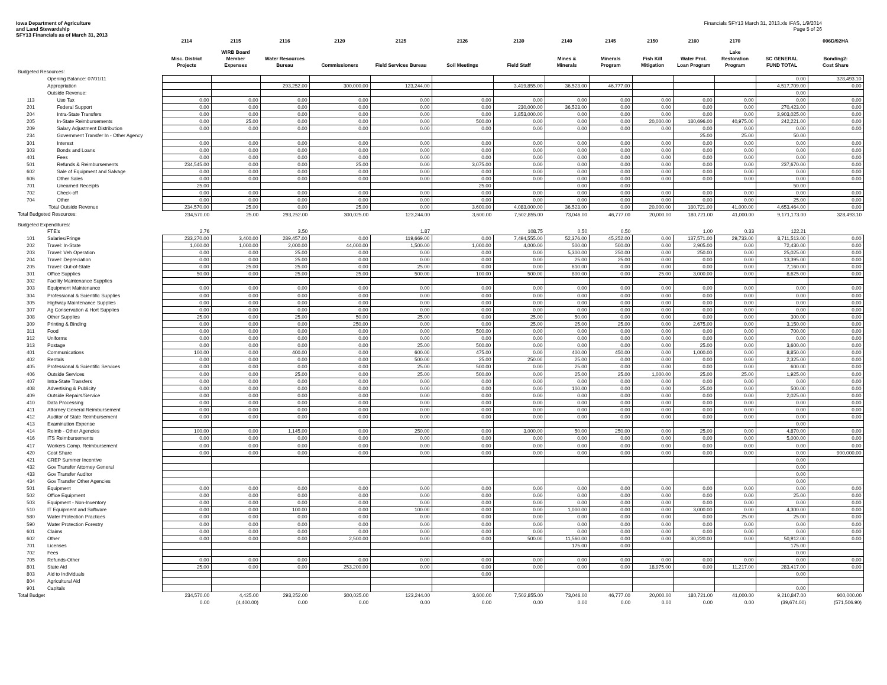Iowa Department of Agriculture
and Land Stewardship
SFY13 Financials as of March 31, 2013
Financials SFY13 March 31, 2013.xls IFAS, 1/9/2014
Page 5 of 26
| | | 2114 | 2115 | 2116 | 2120 | 2125 | 2126 | 2130 | 2140 | 2145 | 2150 | 2160 | 2170 | | 006D/92HA |
| --- | --- | --- | --- | --- | --- | --- | --- | --- | --- | --- | --- | --- | --- | --- | --- |
| | | Misc. District Projects | WIRB Board Member Expenses | Water Resources Bureau | Commissioners | Field Services Bureau | Soil Meetings | Field Staff | Mines & Minerals | Minerals Program | Fish Kill Mitigation | Water Prot. Loan Program | Lake Restoration Program | SC GENERAL FUND TOTAL | Bonding2: Cost Share |
| Budgeted Resources: | | | | | | | | | | | | | | | |
| | Opening Balance: 07/01/11 | | | | | | | | | | | | | 0.00 | 328,493.10 |
| | Appropriation | | | 293,252.00 | 300,000.00 | 123,244.00 | | 3,419,855.00 | 36,523.00 | 46,777.00 | | | | 4,517,709.00 | 0.00 |
| | Outside Revenue: | | | | | | | | | | | | | 0.00 | |
| 113 | Use Tax | 0.00 | 0.00 | 0.00 | 0.00 | 0.00 | 0.00 | 0.00 | 0.00 | 0.00 | 0.00 | 0.00 | 0.00 | 0.00 | 0.00 |
| 201 | Federal Support | 0.00 | 0.00 | 0.00 | 0.00 | 0.00 | 0.00 | 230,000.00 | 36,523.00 | 0.00 | 0.00 | 0.00 | 0.00 | 270,423.00 | 0.00 |
| 204 | Intra-State Transfers | 0.00 | 0.00 | 0.00 | 0.00 | 0.00 | 0.00 | 3,853,000.00 | 0.00 | 0.00 | 0.00 | 0.00 | 0.00 | 3,903,025.00 | 0.00 |
| 205 | In-State Reimbursements | 0.00 | 25.00 | 0.00 | 0.00 | 0.00 | 500.00 | 0.00 | 0.00 | 0.00 | 20,000.00 | 180,696.00 | 40,975.00 | 242,221.00 | 0.00 |
| 209 | Salary Adjustment Distribution | 0.00 | 0.00 | 0.00 | 0.00 | 0.00 | 0.00 | 0.00 | 0.00 | 0.00 | 0.00 | 0.00 | 0.00 | 0.00 | 0.00 |
| 234 | Government Transfer In - Other Agency | | | | | | | | | | | 25.00 | 25.00 | 50.00 | |
| 301 | Interest | 0.00 | 0.00 | 0.00 | 0.00 | 0.00 | 0.00 | 0.00 | 0.00 | 0.00 | 0.00 | 0.00 | 0.00 | 0.00 | 0.00 |
| 303 | Bonds and Loans | 0.00 | 0.00 | 0.00 | 0.00 | 0.00 | 0.00 | 0.00 | 0.00 | 0.00 | 0.00 | 0.00 | 0.00 | 0.00 | 0.00 |
| 401 | Fees | 0.00 | 0.00 | 0.00 | 0.00 | 0.00 | 0.00 | 0.00 | 0.00 | 0.00 | 0.00 | 0.00 | 0.00 | 0.00 | 0.00 |
| 501 | Refunds & Reimbursements | 234,545.00 | 0.00 | 0.00 | 25.00 | 0.00 | 3,075.00 | 0.00 | 0.00 | 0.00 | 0.00 | 0.00 | 0.00 | 237,670.00 | 0.00 |
| 602 | Sale of Equipment and Salvage | 0.00 | 0.00 | 0.00 | 0.00 | 0.00 | 0.00 | 0.00 | 0.00 | 0.00 | 0.00 | 0.00 | 0.00 | 0.00 | 0.00 |
| 606 | Other Sales | 0.00 | 0.00 | 0.00 | 0.00 | 0.00 | 0.00 | 0.00 | 0.00 | 0.00 | 0.00 | 0.00 | 0.00 | 0.00 | 0.00 |
| 701 | Unearned Receipts | 25.00 | | | | | 25.00 | | 0.00 | 0.00 | | | | 50.00 | |
| 702 | Check-off | 0.00 | 0.00 | 0.00 | 0.00 | 0.00 | 0.00 | 0.00 | 0.00 | 0.00 | 0.00 | 0.00 | 0.00 | 0.00 | 0.00 |
| 704 | Other | 0.00 | 0.00 | 0.00 | 0.00 | 0.00 | 0.00 | 0.00 | 0.00 | 0.00 | 0.00 | 0.00 | 0.00 | 25.00 | 0.00 |
| | Total Outside Revenue | 234,570.00 | 25.00 | 0.00 | 25.00 | 0.00 | 3,600.00 | 4,083,000.00 | 36,523.00 | 0.00 | 20,000.00 | 180,721.00 | 41,000.00 | 4,653,464.00 | 0.00 |
| Total Budgeted Resources: | | 234,570.00 | 25.00 | 293,252.00 | 300,025.00 | 123,244.00 | 3,600.00 | 7,502,855.00 | 73,046.00 | 46,777.00 | 20,000.00 | 180,721.00 | 41,000.00 | 9,171,173.00 | 328,493.10 |
| Budgeted Expenditures: | | | | | | | | | | | | | | | |
| | FTE's | 2.76 | | 3.50 | | 1.87 | | 108.75 | 0.50 | 0.50 | | 1.00 | 0.33 | 122.21 | |
| 101 | Salaries/Fringe | 233,270.00 | 3,400.00 | 289,457.00 | 0.00 | 119,669.00 | 0.00 | 7,494,555.00 | 52,376.00 | 45,252.00 | 0.00 | 137,571.00 | 29,733.00 | 8,711,513.00 | 0.00 |
| 202 | Travel: In-State | 1,000.00 | 1,000.00 | 2,000.00 | 44,000.00 | 1,500.00 | 1,000.00 | 4,000.00 | 500.00 | 500.00 | 0.00 | 2,905.00 | 0.00 | 72,430.00 | 0.00 |
| 203 | Travel: Veh Operation | 0.00 | 0.00 | 25.00 | 0.00 | 0.00 | 0.00 | 0.00 | 5,300.00 | 250.00 | 0.00 | 250.00 | 0.00 | 25,025.00 | 0.00 |
| 204 | Travel: Depreciation | 0.00 | 0.00 | 25.00 | 0.00 | 0.00 | 0.00 | 0.00 | 25.00 | 25.00 | 0.00 | 0.00 | 0.00 | 13,395.00 | 0.00 |
| 205 | Travel: Out-of-State | 0.00 | 25.00 | 25.00 | 0.00 | 25.00 | 0.00 | 0.00 | 610.00 | 0.00 | 0.00 | 0.00 | 0.00 | 7,160.00 | 0.00 |
| 301 | Office Supplies | 50.00 | 0.00 | 25.00 | 25.00 | 500.00 | 100.00 | 500.00 | 800.00 | 0.00 | 25.00 | 3,000.00 | 0.00 | 8,625.00 | 0.00 |
| 302 | Facility Maintenance Supplies | | | | | | | | | | | | | | |
| 303 | Equipment Maintenance | 0.00 | 0.00 | 0.00 | 0.00 | 0.00 | 0.00 | 0.00 | 0.00 | 0.00 | 0.00 | 0.00 | 0.00 | 0.00 | 0.00 |
| 304 | Professional & Scientific Supplies | 0.00 | 0.00 | 0.00 | 0.00 | 0.00 | 0.00 | 0.00 | 0.00 | 0.00 | 0.00 | 0.00 | 0.00 | 0.00 | 0.00 |
| 305 | Highway Maintenance Supplies | 0.00 | 0.00 | 0.00 | 0.00 | 0.00 | 0.00 | 0.00 | 0.00 | 0.00 | 0.00 | 0.00 | 0.00 | 0.00 | 0.00 |
| 307 | Ag Conservation & Hort Supplies | 0.00 | 0.00 | 0.00 | 0.00 | 0.00 | 0.00 | 0.00 | 0.00 | 0.00 | 0.00 | 0.00 | 0.00 | 0.00 | 0.00 |
| 308 | Other Supplies | 25.00 | 0.00 | 25.00 | 50.00 | 25.00 | 0.00 | 25.00 | 50.00 | 0.00 | 0.00 | 0.00 | 0.00 | 300.00 | 0.00 |
| 309 | Printing & Binding | 0.00 | 0.00 | 0.00 | 250.00 | 0.00 | 0.00 | 25.00 | 25.00 | 25.00 | 0.00 | 2,675.00 | 0.00 | 3,150.00 | 0.00 |
| 311 | Food | 0.00 | 0.00 | 0.00 | 0.00 | 0.00 | 500.00 | 0.00 | 0.00 | 0.00 | 0.00 | 0.00 | 0.00 | 700.00 | 0.00 |
| 312 | Uniforms | 0.00 | 0.00 | 0.00 | 0.00 | 0.00 | 0.00 | 0.00 | 0.00 | 0.00 | 0.00 | 0.00 | 0.00 | 0.00 | 0.00 |
| 313 | Postage | 0.00 | 0.00 | 0.00 | 0.00 | 25.00 | 500.00 | 0.00 | 0.00 | 0.00 | 0.00 | 25.00 | 0.00 | 3,600.00 | 0.00 |
| 401 | Communications | 100.00 | 0.00 | 400.00 | 0.00 | 600.00 | 475.00 | 0.00 | 400.00 | 450.00 | 0.00 | 1,000.00 | 0.00 | 8,850.00 | 0.00 |
| 402 | Rentals | 0.00 | 0.00 | 0.00 | 0.00 | 500.00 | 25.00 | 250.00 | 25.00 | 0.00 | 0.00 | 0.00 | 0.00 | 2,325.00 | 0.00 |
| 405 | Professional & Scientific Services | 0.00 | 0.00 | 0.00 | 0.00 | 25.00 | 500.00 | 0.00 | 25.00 | 0.00 | 0.00 | 0.00 | 0.00 | 600.00 | 0.00 |
| 406 | Outside Services | 0.00 | 0.00 | 25.00 | 0.00 | 25.00 | 500.00 | 0.00 | 25.00 | 25.00 | 1,000.00 | 25.00 | 25.00 | 1,925.00 | 0.00 |
| 407 | Intra-State Transfers | 0.00 | 0.00 | 0.00 | 0.00 | 0.00 | 0.00 | 0.00 | 0.00 | 0.00 | 0.00 | 0.00 | 0.00 | 0.00 | 0.00 |
| 408 | Advertising & Publicity | 0.00 | 0.00 | 0.00 | 0.00 | 0.00 | 0.00 | 0.00 | 100.00 | 0.00 | 0.00 | 25.00 | 0.00 | 500.00 | 0.00 |
| 409 | Outside Repairs/Service | 0.00 | 0.00 | 0.00 | 0.00 | 0.00 | 0.00 | 0.00 | 0.00 | 0.00 | 0.00 | 0.00 | 0.00 | 2,025.00 | 0.00 |
| 410 | Data Processing | 0.00 | 0.00 | 0.00 | 0.00 | 0.00 | 0.00 | 0.00 | 0.00 | 0.00 | 0.00 | 0.00 | 0.00 | 0.00 | 0.00 |
| 411 | Attorney General Reimbursement | 0.00 | 0.00 | 0.00 | 0.00 | 0.00 | 0.00 | 0.00 | 0.00 | 0.00 | 0.00 | 0.00 | 0.00 | 0.00 | 0.00 |
| 412 | Auditor of State Reimbursement | 0.00 | 0.00 | 0.00 | 0.00 | 0.00 | 0.00 | 0.00 | 0.00 | 0.00 | 0.00 | 0.00 | 0.00 | 0.00 | 0.00 |
| 413 | Examination Expense | | | | | | | | | | | | | 0.00 | |
| 414 | Reimb - Other Agencies | 100.00 | 0.00 | 1,145.00 | 0.00 | 250.00 | 0.00 | 3,000.00 | 50.00 | 250.00 | 0.00 | 25.00 | 0.00 | 4,870.00 | 0.00 |
| 416 | ITS Reimbursements | 0.00 | 0.00 | 0.00 | 0.00 | 0.00 | 0.00 | 0.00 | 0.00 | 0.00 | 0.00 | 0.00 | 0.00 | 5,000.00 | 0.00 |
| 417 | Workers Comp. Reimbursement | 0.00 | 0.00 | 0.00 | 0.00 | 0.00 | 0.00 | 0.00 | 0.00 | 0.00 | 0.00 | 0.00 | 0.00 | 0.00 | 0.00 |
| 420 | Cost Share | 0.00 | 0.00 | 0.00 | 0.00 | 0.00 | 0.00 | 0.00 | 0.00 | 0.00 | 0.00 | 0.00 | 0.00 | 0.00 | 900,000.00 |
| 421 | CREP Summer Incentive | | | | | | | | | | | | | 0.00 | |
| 432 | Gov Transfer Attorney General | | | | | | | | | | | | | 0.00 | |
| 433 | Gov Transfer Auditor | | | | | | | | | | | | | 0.00 | |
| 434 | Gov Transfer Other Agencies | | | | | | | | | | | | | 0.00 | |
| 501 | Equipment | 0.00 | 0.00 | 0.00 | 0.00 | 0.00 | 0.00 | 0.00 | 0.00 | 0.00 | 0.00 | 0.00 | 0.00 | 0.00 | 0.00 |
| 502 | Office Equipment | 0.00 | 0.00 | 0.00 | 0.00 | 0.00 | 0.00 | 0.00 | 0.00 | 0.00 | 0.00 | 0.00 | 0.00 | 25.00 | 0.00 |
| 503 | Equipment - Non-Inventory | 0.00 | 0.00 | 0.00 | 0.00 | 0.00 | 0.00 | 0.00 | 0.00 | 0.00 | 0.00 | 0.00 | 0.00 | 0.00 | 0.00 |
| 510 | IT Equipment and Software | 0.00 | 0.00 | 100.00 | 0.00 | 100.00 | 0.00 | 0.00 | 1,000.00 | 0.00 | 0.00 | 3,000.00 | 0.00 | 4,300.00 | 0.00 |
| 580 | Water Protection Practices | 0.00 | 0.00 | 0.00 | 0.00 | 0.00 | 0.00 | 0.00 | 0.00 | 0.00 | 0.00 | 0.00 | 25.00 | 25.00 | 0.00 |
| 590 | Water Protection Forestry | 0.00 | 0.00 | 0.00 | 0.00 | 0.00 | 0.00 | 0.00 | 0.00 | 0.00 | 0.00 | 0.00 | 0.00 | 0.00 | 0.00 |
| 601 | Claims | 0.00 | 0.00 | 0.00 | 0.00 | 0.00 | 0.00 | 0.00 | 0.00 | 0.00 | 0.00 | 0.00 | 0.00 | 0.00 | 0.00 |
| 602 | Other | 0.00 | 0.00 | 0.00 | 2,500.00 | 0.00 | 0.00 | 500.00 | 11,560.00 | 0.00 | 0.00 | 30,220.00 | 0.00 | 50,912.00 | 0.00 |
| 701 | Licenses | | | | | | | | 175.00 | 0.00 | | | | 175.00 | |
| 702 | Fees | | | | | | | | | | | | | 0.00 | |
| 705 | Refunds-Other | 0.00 | 0.00 | 0.00 | 0.00 | 0.00 | 0.00 | 0.00 | 0.00 | 0.00 | 0.00 | 0.00 | 0.00 | 0.00 | 0.00 |
| 801 | State Aid | 25.00 | 0.00 | 0.00 | 253,200.00 | 0.00 | 0.00 | 0.00 | 0.00 | 0.00 | 18,975.00 | 0.00 | 11,217.00 | 283,417.00 | 0.00 |
| 803 | Aid to Individuals | | | | | | 0.00 | | | | | | | 0.00 | |
| 804 | Agricultural Aid | | | | | | | | | | | | | | |
| 901 | Capitals | | | | | | | | | | | | | 0.00 | |
| Total Budget | | 234,570.00 | 4,425.00 | 293,252.00 | 300,025.00 | 123,244.00 | 3,600.00 | 7,502,855.00 | 73,046.00 | 46,777.00 | 20,000.00 | 180,721.00 | 41,000.00 | 9,210,847.00 | 900,000.00 |
| | | 0.00 | (4,400.00) | 0.00 | 0.00 | 0.00 | 0.00 | 0.00 | 0.00 | 0.00 | 0.00 | 0.00 | 0.00 | (39,674.00) | (571,506.90) |